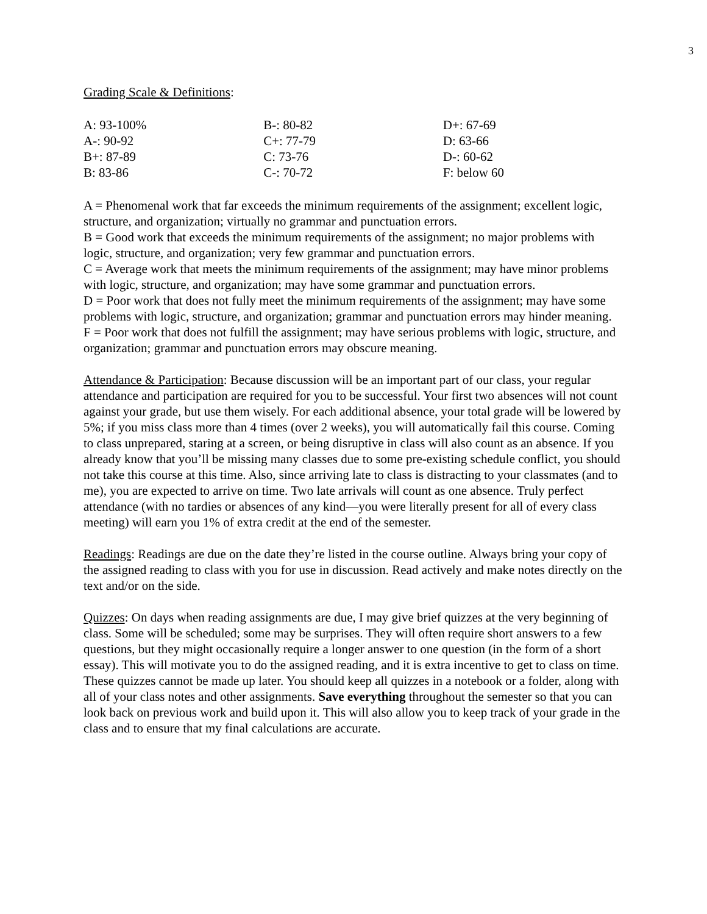3
Grading Scale & Definitions:
| A: 93-100% | B-: 80-82 | D+: 67-69 |
| A-: 90-92 | C+: 77-79 | D: 63-66 |
| B+: 87-89 | C: 73-76 | D-: 60-62 |
| B: 83-86 | C-: 70-72 | F: below 60 |
A = Phenomenal work that far exceeds the minimum requirements of the assignment; excellent logic, structure, and organization; virtually no grammar and punctuation errors.
B = Good work that exceeds the minimum requirements of the assignment; no major problems with logic, structure, and organization; very few grammar and punctuation errors.
C = Average work that meets the minimum requirements of the assignment; may have minor problems with logic, structure, and organization; may have some grammar and punctuation errors.
D = Poor work that does not fully meet the minimum requirements of the assignment; may have some problems with logic, structure, and organization; grammar and punctuation errors may hinder meaning.
F = Poor work that does not fulfill the assignment; may have serious problems with logic, structure, and organization; grammar and punctuation errors may obscure meaning.
Attendance & Participation: Because discussion will be an important part of our class, your regular attendance and participation are required for you to be successful. Your first two absences will not count against your grade, but use them wisely. For each additional absence, your total grade will be lowered by 5%; if you miss class more than 4 times (over 2 weeks), you will automatically fail this course. Coming to class unprepared, staring at a screen, or being disruptive in class will also count as an absence. If you already know that you’ll be missing many classes due to some pre-existing schedule conflict, you should not take this course at this time. Also, since arriving late to class is distracting to your classmates (and to me), you are expected to arrive on time. Two late arrivals will count as one absence. Truly perfect attendance (with no tardies or absences of any kind—you were literally present for all of every class meeting) will earn you 1% of extra credit at the end of the semester.
Readings: Readings are due on the date they’re listed in the course outline. Always bring your copy of the assigned reading to class with you for use in discussion. Read actively and make notes directly on the text and/or on the side.
Quizzes: On days when reading assignments are due, I may give brief quizzes at the very beginning of class. Some will be scheduled; some may be surprises. They will often require short answers to a few questions, but they might occasionally require a longer answer to one question (in the form of a short essay). This will motivate you to do the assigned reading, and it is extra incentive to get to class on time. These quizzes cannot be made up later. You should keep all quizzes in a notebook or a folder, along with all of your class notes and other assignments. Save everything throughout the semester so that you can look back on previous work and build upon it. This will also allow you to keep track of your grade in the class and to ensure that my final calculations are accurate.